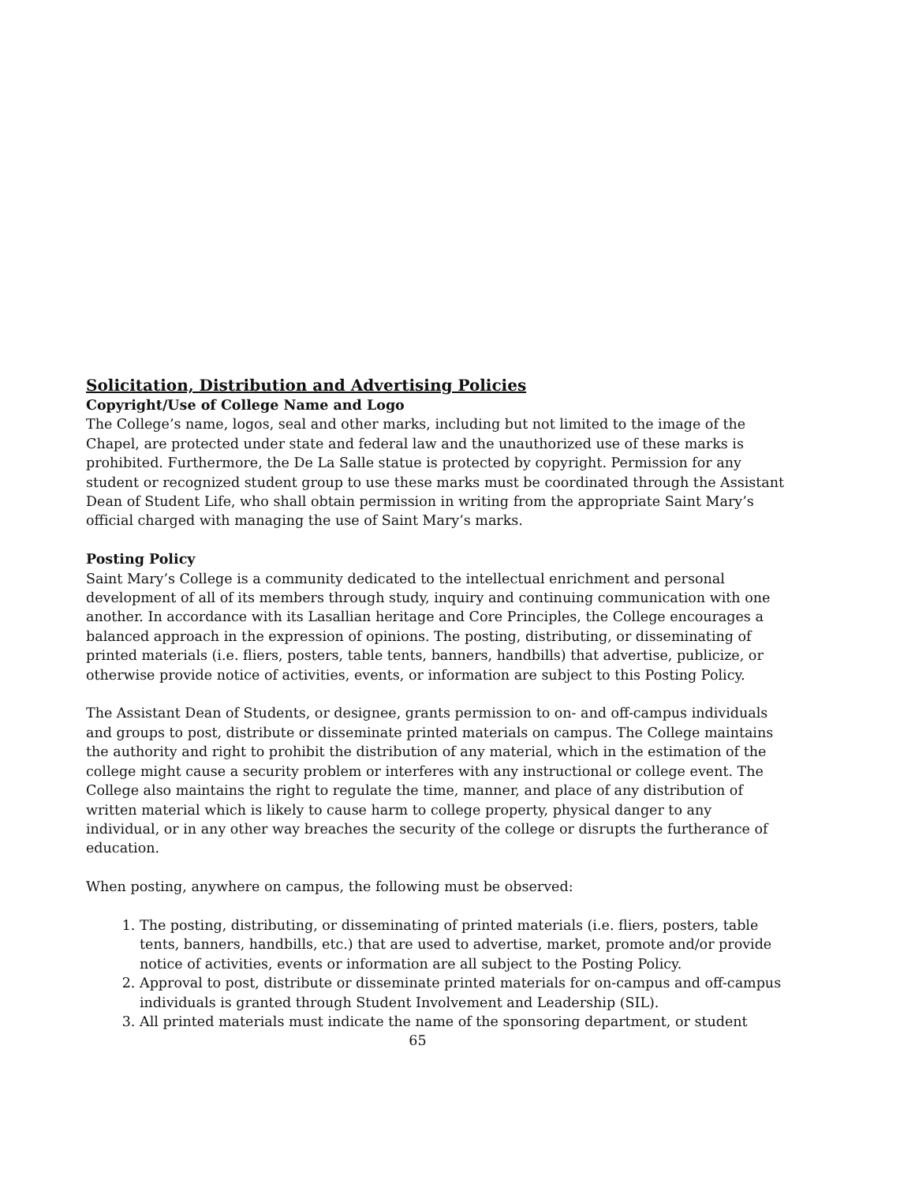Solicitation, Distribution and Advertising Policies
Copyright/Use of College Name and Logo
The College’s name, logos, seal and other marks, including but not limited to the image of the Chapel, are protected under state and federal law and the unauthorized use of these marks is prohibited. Furthermore, the De La Salle statue is protected by copyright. Permission for any student or recognized student group to use these marks must be coordinated through the Assistant Dean of Student Life, who shall obtain permission in writing from the appropriate Saint Mary’s official charged with managing the use of Saint Mary’s marks.
Posting Policy
Saint Mary’s College is a community dedicated to the intellectual enrichment and personal development of all of its members through study, inquiry and continuing communication with one another. In accordance with its Lasallian heritage and Core Principles, the College encourages a balanced approach in the expression of opinions. The posting, distributing, or disseminating of printed materials (i.e. fliers, posters, table tents, banners, handbills) that advertise, publicize, or otherwise provide notice of activities, events, or information are subject to this Posting Policy.
The Assistant Dean of Students, or designee, grants permission to on- and off-campus individuals and groups to post, distribute or disseminate printed materials on campus. The College maintains the authority and right to prohibit the distribution of any material, which in the estimation of the college might cause a security problem or interferes with any instructional or college event. The College also maintains the right to regulate the time, manner, and place of any distribution of written material which is likely to cause harm to college property, physical danger to any individual, or in any other way breaches the security of the college or disrupts the furtherance of education.
When posting, anywhere on campus, the following must be observed:
1. The posting, distributing, or disseminating of printed materials (i.e. fliers, posters, table tents, banners, handbills, etc.) that are used to advertise, market, promote and/or provide notice of activities, events or information are all subject to the Posting Policy.
2. Approval to post, distribute or disseminate printed materials for on-campus and off-campus individuals is granted through Student Involvement and Leadership (SIL).
3. All printed materials must indicate the name of the sponsoring department, or student
65